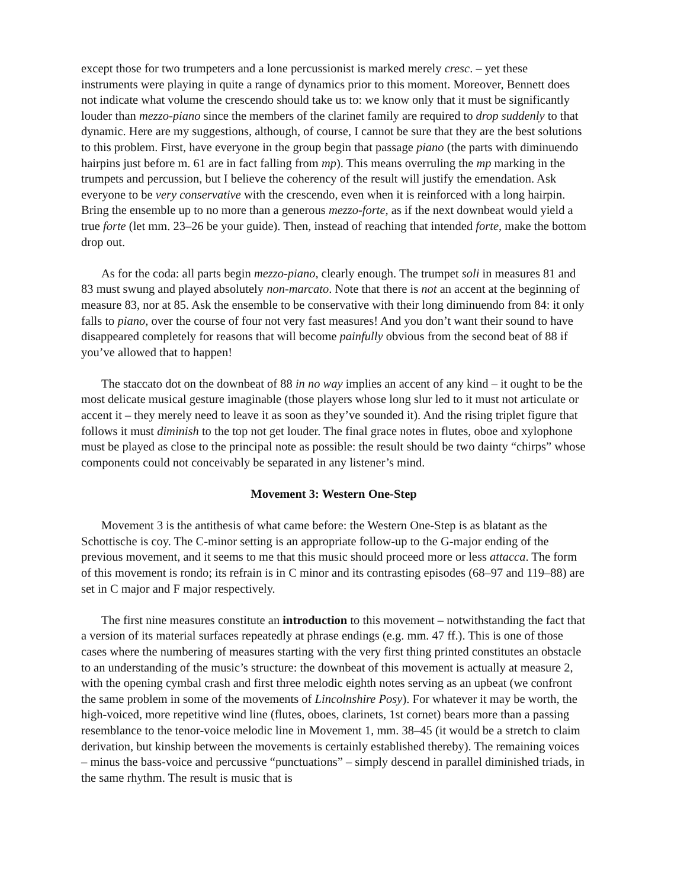except those for two trumpeters and a lone percussionist is marked merely cresc. – yet these instruments were playing in quite a range of dynamics prior to this moment. Moreover, Bennett does not indicate what volume the crescendo should take us to: we know only that it must be significantly louder than mezzo-piano since the members of the clarinet family are required to drop suddenly to that dynamic. Here are my suggestions, although, of course, I cannot be sure that they are the best solutions to this problem. First, have everyone in the group begin that passage piano (the parts with diminuendo hairpins just before m. 61 are in fact falling from mp). This means overruling the mp marking in the trumpets and percussion, but I believe the coherency of the result will justify the emendation. Ask everyone to be very conservative with the crescendo, even when it is reinforced with a long hairpin. Bring the ensemble up to no more than a generous mezzo-forte, as if the next downbeat would yield a true forte (let mm. 23–26 be your guide). Then, instead of reaching that intended forte, make the bottom drop out.
As for the coda: all parts begin mezzo-piano, clearly enough. The trumpet soli in measures 81 and 83 must swung and played absolutely non-marcato. Note that there is not an accent at the beginning of measure 83, nor at 85. Ask the ensemble to be conservative with their long diminuendo from 84: it only falls to piano, over the course of four not very fast measures! And you don’t want their sound to have disappeared completely for reasons that will become painfully obvious from the second beat of 88 if you’ve allowed that to happen!
The staccato dot on the downbeat of 88 in no way implies an accent of any kind – it ought to be the most delicate musical gesture imaginable (those players whose long slur led to it must not articulate or accent it – they merely need to leave it as soon as they’ve sounded it). And the rising triplet figure that follows it must diminish to the top not get louder. The final grace notes in flutes, oboe and xylophone must be played as close to the principal note as possible: the result should be two dainty “chirps” whose components could not conceivably be separated in any listener’s mind.
Movement 3: Western One-Step
Movement 3 is the antithesis of what came before: the Western One-Step is as blatant as the Schottische is coy. The C-minor setting is an appropriate follow-up to the G-major ending of the previous movement, and it seems to me that this music should proceed more or less attacca. The form of this movement is rondo; its refrain is in C minor and its contrasting episodes (68–97 and 119–88) are set in C major and F major respectively.
The first nine measures constitute an introduction to this movement – notwithstanding the fact that a version of its material surfaces repeatedly at phrase endings (e.g. mm. 47 ff.). This is one of those cases where the numbering of measures starting with the very first thing printed constitutes an obstacle to an understanding of the music’s structure: the downbeat of this movement is actually at measure 2, with the opening cymbal crash and first three melodic eighth notes serving as an upbeat (we confront the same problem in some of the movements of Lincolnshire Posy). For whatever it may be worth, the high-voiced, more repetitive wind line (flutes, oboes, clarinets, 1st cornet) bears more than a passing resemblance to the tenor-voice melodic line in Movement 1, mm. 38–45 (it would be a stretch to claim derivation, but kinship between the movements is certainly established thereby). The remaining voices – minus the bass-voice and percussive “punctuations” – simply descend in parallel diminished triads, in the same rhythm. The result is music that is